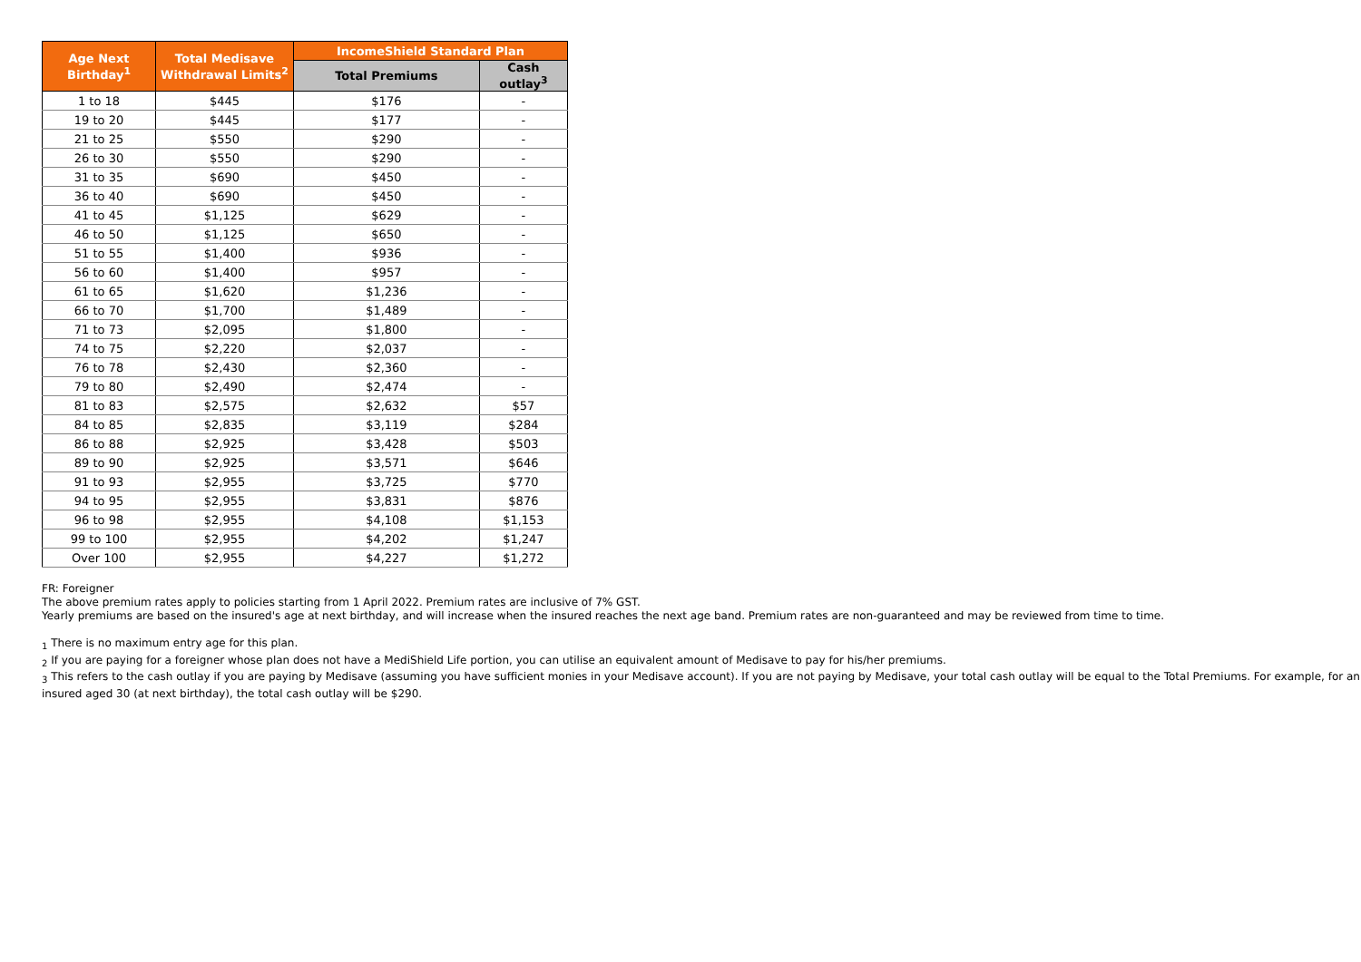| Age Next Birthday<sup>1</sup> | Total Medisave Withdrawal Limits<sup>2</sup> | IncomeShield Standard Plan | |
| --- | --- | --- | --- |
| | | Total Premiums | Cash outlay<sup>3</sup> |
| 1 to 18 | $445 | $176 | - |
| 19 to 20 | $445 | $177 | - |
| 21 to 25 | $550 | $290 | - |
| 26 to 30 | $550 | $290 | - |
| 31 to 35 | $690 | $450 | - |
| 36 to 40 | $690 | $450 | - |
| 41 to 45 | $1,125 | $629 | - |
| 46 to 50 | $1,125 | $650 | - |
| 51 to 55 | $1,400 | $936 | - |
| 56 to 60 | $1,400 | $957 | - |
| 61 to 65 | $1,620 | $1,236 | - |
| 66 to 70 | $1,700 | $1,489 | - |
| 71 to 73 | $2,095 | $1,800 | - |
| 74 to 75 | $2,220 | $2,037 | - |
| 76 to 78 | $2,430 | $2,360 | - |
| 79 to 80 | $2,490 | $2,474 | - |
| 81 to 83 | $2,575 | $2,632 | $57 |
| 84 to 85 | $2,835 | $3,119 | $284 |
| 86 to 88 | $2,925 | $3,428 | $503 |
| 89 to 90 | $2,925 | $3,571 | $646 |
| 91 to 93 | $2,955 | $3,725 | $770 |
| 94 to 95 | $2,955 | $3,831 | $876 |
| 96 to 98 | $2,955 | $4,108 | $1,153 |
| 99 to 100 | $2,955 | $4,202 | $1,247 |
| Over 100 | $2,955 | $4,227 | $1,272 |
FR: Foreigner
The above premium rates apply to policies starting from 1 April 2022. Premium rates are inclusive of 7% GST.
Yearly premiums are based on the insured's age at next birthday, and will increase when the insured reaches the next age band. Premium rates are non-guaranteed and may be reviewed from time to time.
<sub>1</sub> There is no maximum entry age for this plan.
<sub>2</sub> If you are paying for a foreigner whose plan does not have a MediShield Life portion, you can utilise an equivalent amount of Medisave to pay for his/her premiums.
<sub>3</sub> This refers to the cash outlay if you are paying by Medisave (assuming you have sufficient monies in your Medisave account). If you are not paying by Medisave, your total cash outlay will be equal to the Total Premiums. For example, for an insured aged 30 (at next birthday), the total cash outlay will be $290.